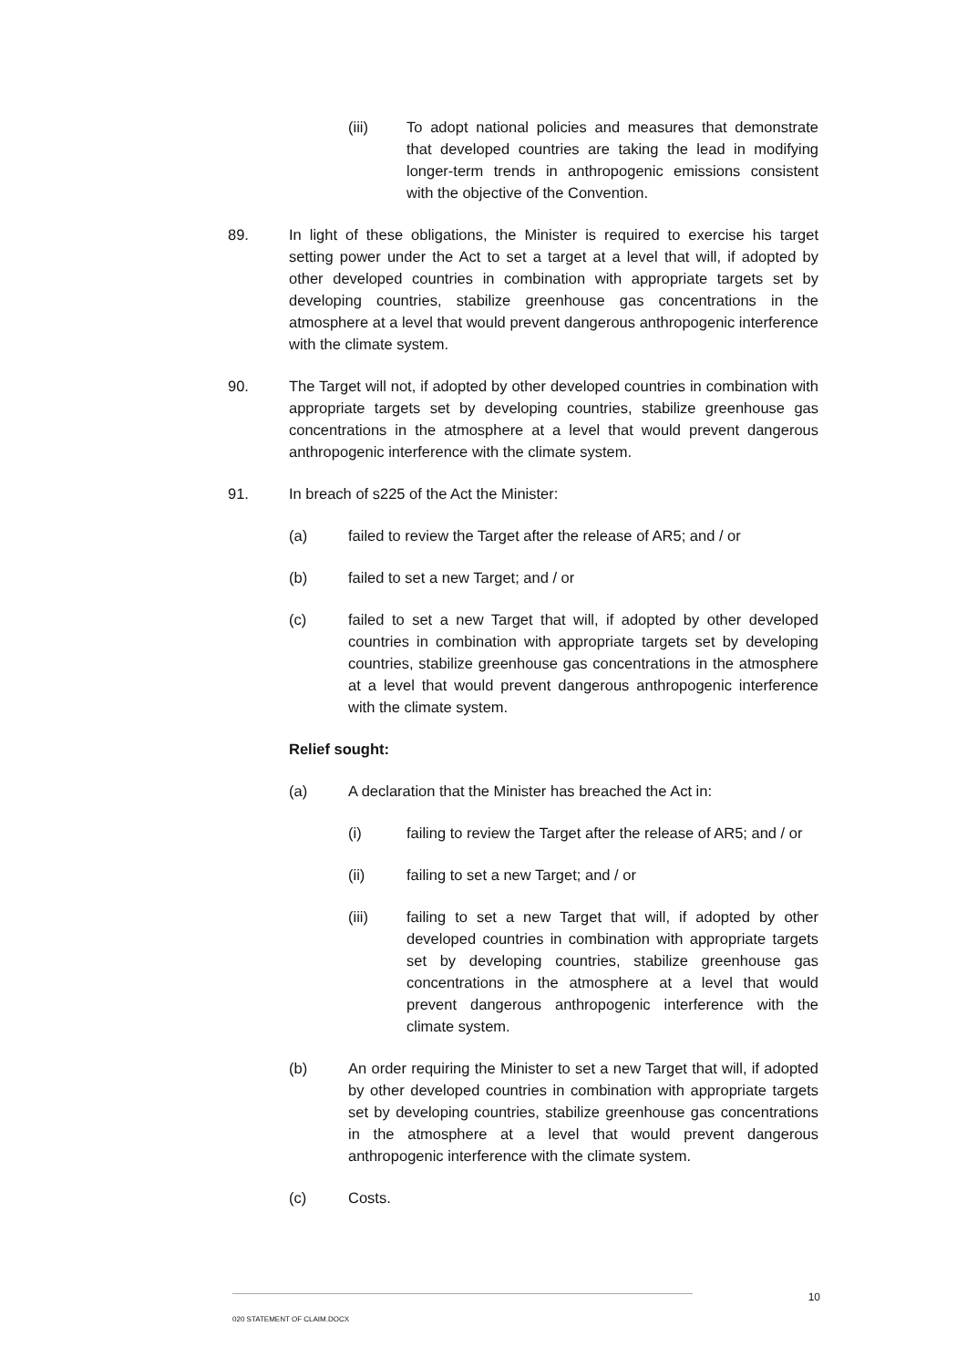(iii) To adopt national policies and measures that demonstrate that developed countries are taking the lead in modifying longer-term trends in anthropogenic emissions consistent with the objective of the Convention.
89. In light of these obligations, the Minister is required to exercise his target setting power under the Act to set a target at a level that will, if adopted by other developed countries in combination with appropriate targets set by developing countries, stabilize greenhouse gas concentrations in the atmosphere at a level that would prevent dangerous anthropogenic interference with the climate system.
90. The Target will not, if adopted by other developed countries in combination with appropriate targets set by developing countries, stabilize greenhouse gas concentrations in the atmosphere at a level that would prevent dangerous anthropogenic interference with the climate system.
91. In breach of s225 of the Act the Minister:
(a) failed to review the Target after the release of AR5; and / or
(b) failed to set a new Target; and / or
(c) failed to set a new Target that will, if adopted by other developed countries in combination with appropriate targets set by developing countries, stabilize greenhouse gas concentrations in the atmosphere at a level that would prevent dangerous anthropogenic interference with the climate system.
Relief sought:
(a) A declaration that the Minister has breached the Act in:
(i) failing to review the Target after the release of AR5; and / or
(ii) failing to set a new Target; and / or
(iii) failing to set a new Target that will, if adopted by other developed countries in combination with appropriate targets set by developing countries, stabilize greenhouse gas concentrations in the atmosphere at a level that would prevent dangerous anthropogenic interference with the climate system.
(b) An order requiring the Minister to set a new Target that will, if adopted by other developed countries in combination with appropriate targets set by developing countries, stabilize greenhouse gas concentrations in the atmosphere at a level that would prevent dangerous anthropogenic interference with the climate system.
(c) Costs.
10
020 STATEMENT OF CLAIM.DOCX